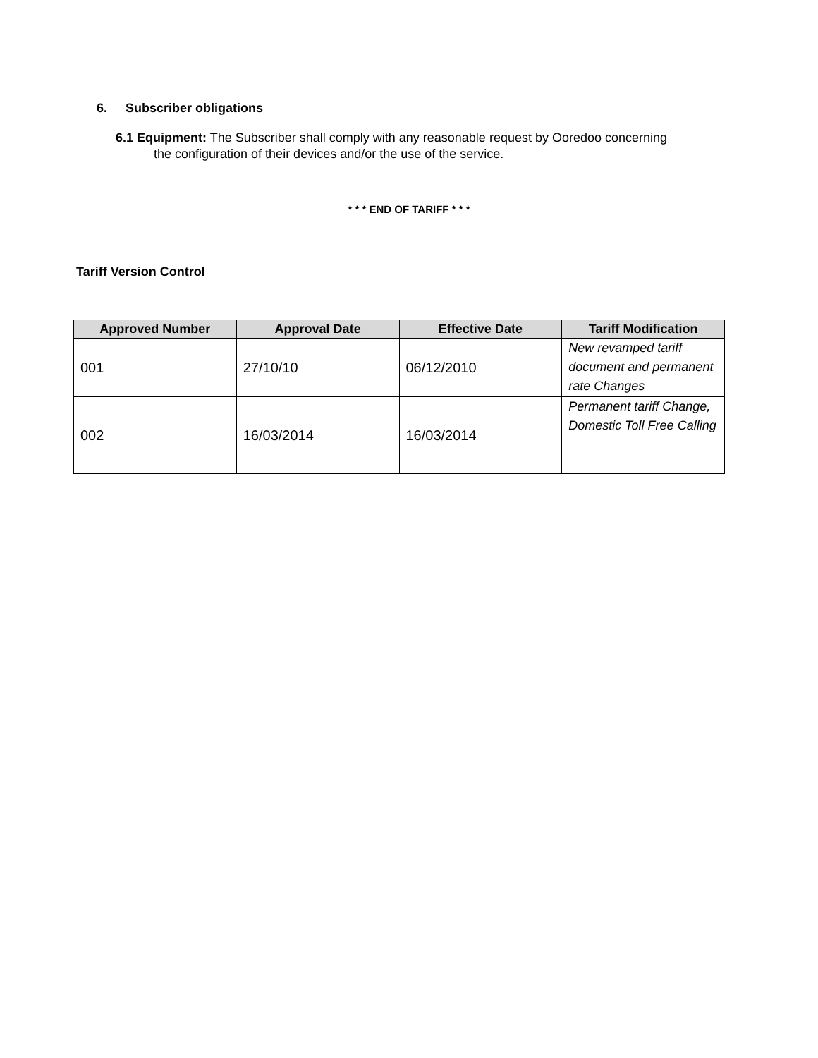6. Subscriber obligations
6.1 Equipment: The Subscriber shall comply with any reasonable request by Ooredoo concerning
the configuration of their devices and/or the use of the service.
* * * END OF TARIFF * * *
Tariff Version Control
| Approved Number | Approval Date | Effective Date | Tariff Modification |
| --- | --- | --- | --- |
| 001 | 27/10/10 | 06/12/2010 | New revamped tariff document and permanent rate Changes |
| 002 | 16/03/2014 | 16/03/2014 | Permanent tariff Change, Domestic Toll Free Calling |